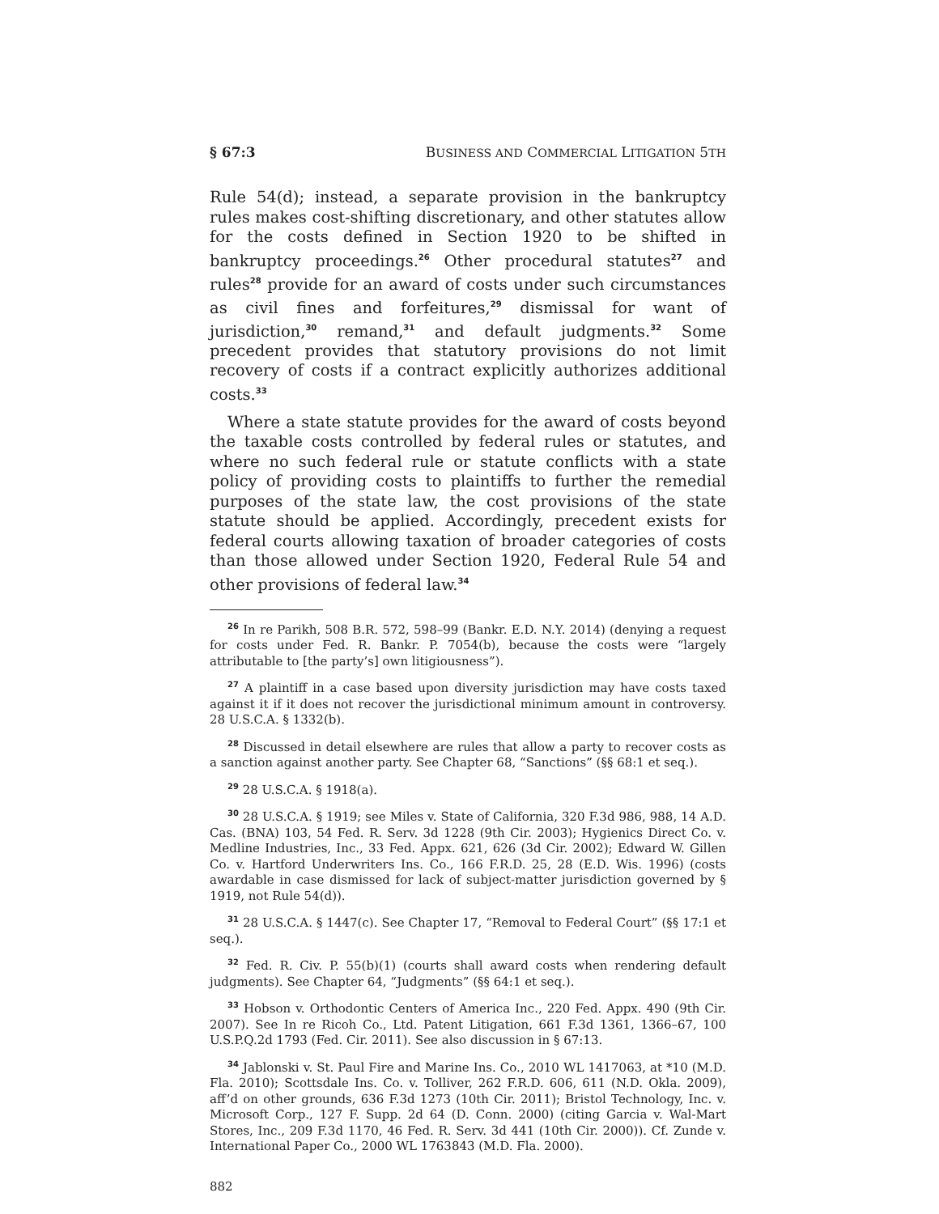§ 67:3 BUSINESS AND COMMERCIAL LITIGATION 5TH
Rule 54(d); instead, a separate provision in the bankruptcy rules makes cost-shifting discretionary, and other statutes allow for the costs defined in Section 1920 to be shifted in bankruptcy proceedings.<sup>26</sup> Other procedural statutes<sup>27</sup> and rules<sup>28</sup> provide for an award of costs under such circumstances as civil fines and forfeitures,<sup>29</sup> dismissal for want of jurisdiction,<sup>30</sup> remand,<sup>31</sup> and default judgments.<sup>32</sup> Some precedent provides that statutory provisions do not limit recovery of costs if a contract explicitly authorizes additional costs.<sup>33</sup>
Where a state statute provides for the award of costs beyond the taxable costs controlled by federal rules or statutes, and where no such federal rule or statute conflicts with a state policy of providing costs to plaintiffs to further the remedial purposes of the state law, the cost provisions of the state statute should be applied. Accordingly, precedent exists for federal courts allowing taxation of broader categories of costs than those allowed under Section 1920, Federal Rule 54 and other provisions of federal law.<sup>34</sup>
<sup>26</sup> In re Parikh, 508 B.R. 572, 598–99 (Bankr. E.D. N.Y. 2014) (denying a request for costs under Fed. R. Bankr. P. 7054(b), because the costs were “largely attributable to [the party’s] own litigiousness”).
<sup>27</sup> A plaintiff in a case based upon diversity jurisdiction may have costs taxed against it if it does not recover the jurisdictional minimum amount in controversy. 28 U.S.C.A. § 1332(b).
<sup>28</sup> Discussed in detail elsewhere are rules that allow a party to recover costs as a sanction against another party. See Chapter 68, “Sanctions” (§§ 68:1 et seq.).
<sup>29</sup> 28 U.S.C.A. § 1918(a).
<sup>30</sup> 28 U.S.C.A. § 1919; see Miles v. State of California, 320 F.3d 986, 988, 14 A.D. Cas. (BNA) 103, 54 Fed. R. Serv. 3d 1228 (9th Cir. 2003); Hygienics Direct Co. v. Medline Industries, Inc., 33 Fed. Appx. 621, 626 (3d Cir. 2002); Edward W. Gillen Co. v. Hartford Underwriters Ins. Co., 166 F.R.D. 25, 28 (E.D. Wis. 1996) (costs awardable in case dismissed for lack of subject-matter jurisdiction governed by § 1919, not Rule 54(d)).
<sup>31</sup> 28 U.S.C.A. § 1447(c). See Chapter 17, “Removal to Federal Court” (§§ 17:1 et seq.).
<sup>32</sup> Fed. R. Civ. P. 55(b)(1) (courts shall award costs when rendering default judgments). See Chapter 64, “Judgments” (§§ 64:1 et seq.).
<sup>33</sup> Hobson v. Orthodontic Centers of America Inc., 220 Fed. Appx. 490 (9th Cir. 2007). See In re Ricoh Co., Ltd. Patent Litigation, 661 F.3d 1361, 1366–67, 100 U.S.P.Q.2d 1793 (Fed. Cir. 2011). See also discussion in § 67:13.
<sup>34</sup> Jablonski v. St. Paul Fire and Marine Ins. Co., 2010 WL 1417063, at *10 (M.D. Fla. 2010); Scottsdale Ins. Co. v. Tolliver, 262 F.R.D. 606, 611 (N.D. Okla. 2009), aff’d on other grounds, 636 F.3d 1273 (10th Cir. 2011); Bristol Technology, Inc. v. Microsoft Corp., 127 F. Supp. 2d 64 (D. Conn. 2000) (citing Garcia v. Wal-Mart Stores, Inc., 209 F.3d 1170, 46 Fed. R. Serv. 3d 441 (10th Cir. 2000)). Cf. Zunde v. International Paper Co., 2000 WL 1763843 (M.D. Fla. 2000).
882